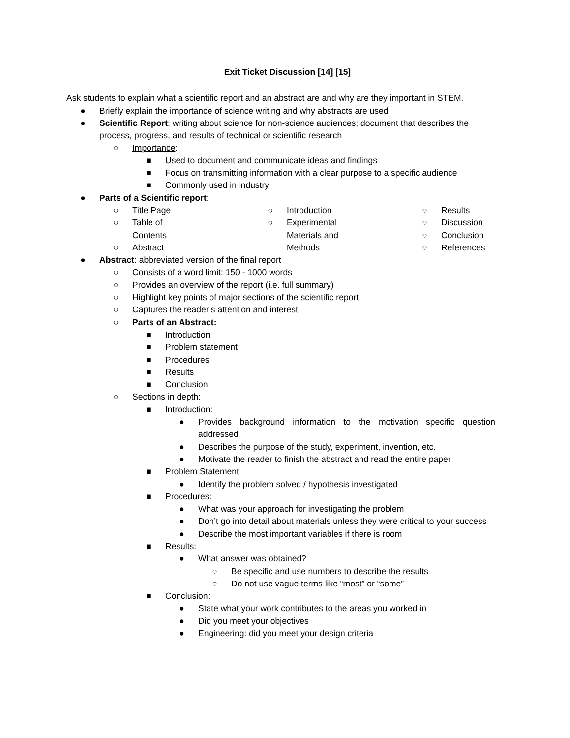Exit Ticket Discussion [14] [15]
Ask students to explain what a scientific report and an abstract are and why are they important in STEM.
● Briefly explain the importance of science writing and why abstracts are used
● Scientific Report: writing about science for non-science audiences; document that describes the process, progress, and results of technical or scientific research
○ Importance:
■ Used to document and communicate ideas and findings
■ Focus on transmitting information with a clear purpose to a specific audience
■ Commonly used in industry
● Parts of a Scientific report:
○ Title Page
○ Table of Contents
○ Abstract
○ Introduction
○ Experimental Materials and Methods
○ Results
○ Discussion
○ Conclusion
○ References
● Abstract: abbreviated version of the final report
○ Consists of a word limit: 150 - 1000 words
○ Provides an overview of the report (i.e. full summary)
○ Highlight key points of major sections of the scientific report
○ Captures the reader’s attention and interest
○ Parts of an Abstract:
■ Introduction
■ Problem statement
■ Procedures
■ Results
■ Conclusion
○ Sections in depth:
■ Introduction:
● Provides background information to the motivation specific question addressed
● Describes the purpose of the study, experiment, invention, etc.
● Motivate the reader to finish the abstract and read the entire paper
■ Problem Statement:
● Identify the problem solved / hypothesis investigated
■ Procedures:
● What was your approach for investigating the problem
● Don’t go into detail about materials unless they were critical to your success
● Describe the most important variables if there is room
■ Results:
● What answer was obtained?
○ Be specific and use numbers to describe the results
○ Do not use vague terms like “most” or “some”
■ Conclusion:
● State what your work contributes to the areas you worked in
● Did you meet your objectives
● Engineering: did you meet your design criteria